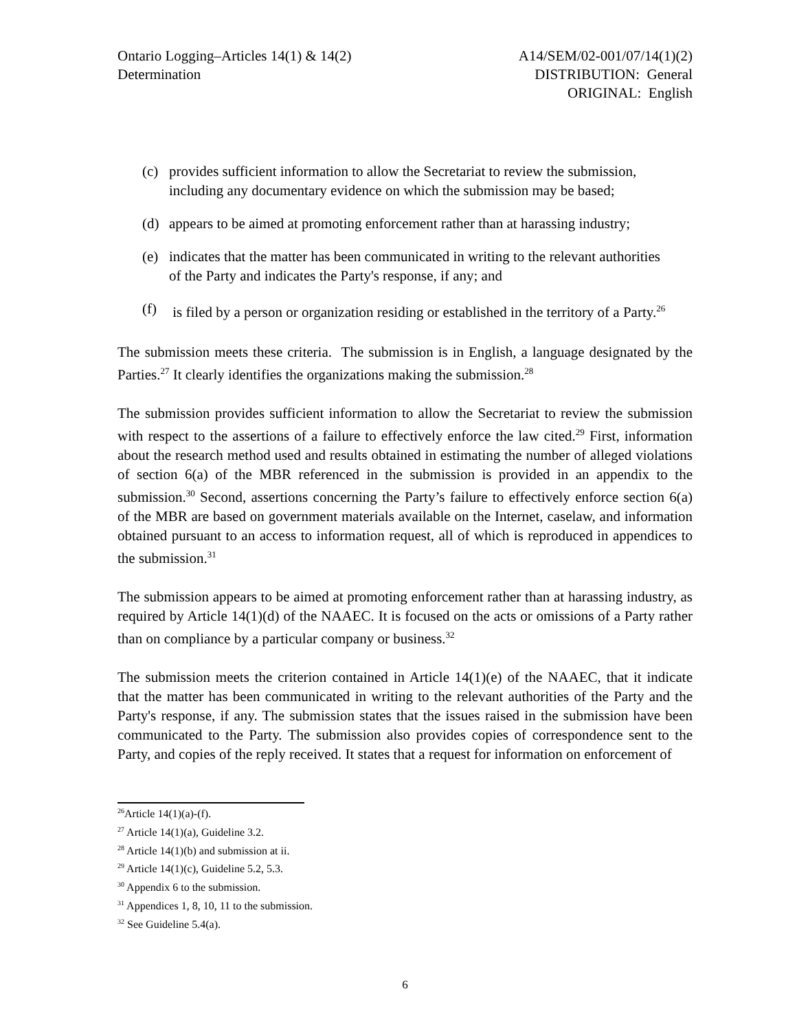Ontario Logging–Articles 14(1) & 14(2)
Determination
A14/SEM/02-001/07/14(1)(2)
DISTRIBUTION: General
ORIGINAL: English
(c) provides sufficient information to allow the Secretariat to review the submission, including any documentary evidence on which the submission may be based;
(d) appears to be aimed at promoting enforcement rather than at harassing industry;
(e) indicates that the matter has been communicated in writing to the relevant authorities of the Party and indicates the Party's response, if any; and
(f) is filed by a person or organization residing or established in the territory of a Party.<sup>26</sup>
The submission meets these criteria. The submission is in English, a language designated by the Parties.<sup>27</sup> It clearly identifies the organizations making the submission.<sup>28</sup>
The submission provides sufficient information to allow the Secretariat to review the submission with respect to the assertions of a failure to effectively enforce the law cited.<sup>29</sup> First, information about the research method used and results obtained in estimating the number of alleged violations of section 6(a) of the MBR referenced in the submission is provided in an appendix to the submission.<sup>30</sup> Second, assertions concerning the Party’s failure to effectively enforce section 6(a) of the MBR are based on government materials available on the Internet, caselaw, and information obtained pursuant to an access to information request, all of which is reproduced in appendices to the submission.<sup>31</sup>
The submission appears to be aimed at promoting enforcement rather than at harassing industry, as required by Article 14(1)(d) of the NAAEC. It is focused on the acts or omissions of a Party rather than on compliance by a particular company or business.<sup>32</sup>
The submission meets the criterion contained in Article 14(1)(e) of the NAAEC, that it indicate that the matter has been communicated in writing to the relevant authorities of the Party and the Party's response, if any. The submission states that the issues raised in the submission have been communicated to the Party. The submission also provides copies of correspondence sent to the Party, and copies of the reply received. It states that a request for information on enforcement of
<sup>26</sup> Article 14(1)(a)-(f).
<sup>27</sup> Article 14(1)(a), Guideline 3.2.
<sup>28</sup> Article 14(1)(b) and submission at ii.
<sup>29</sup> Article 14(1)(c), Guideline 5.2, 5.3.
<sup>30</sup> Appendix 6 to the submission.
<sup>31</sup> Appendices 1, 8, 10, 11 to the submission.
<sup>32</sup> See Guideline 5.4(a).
6